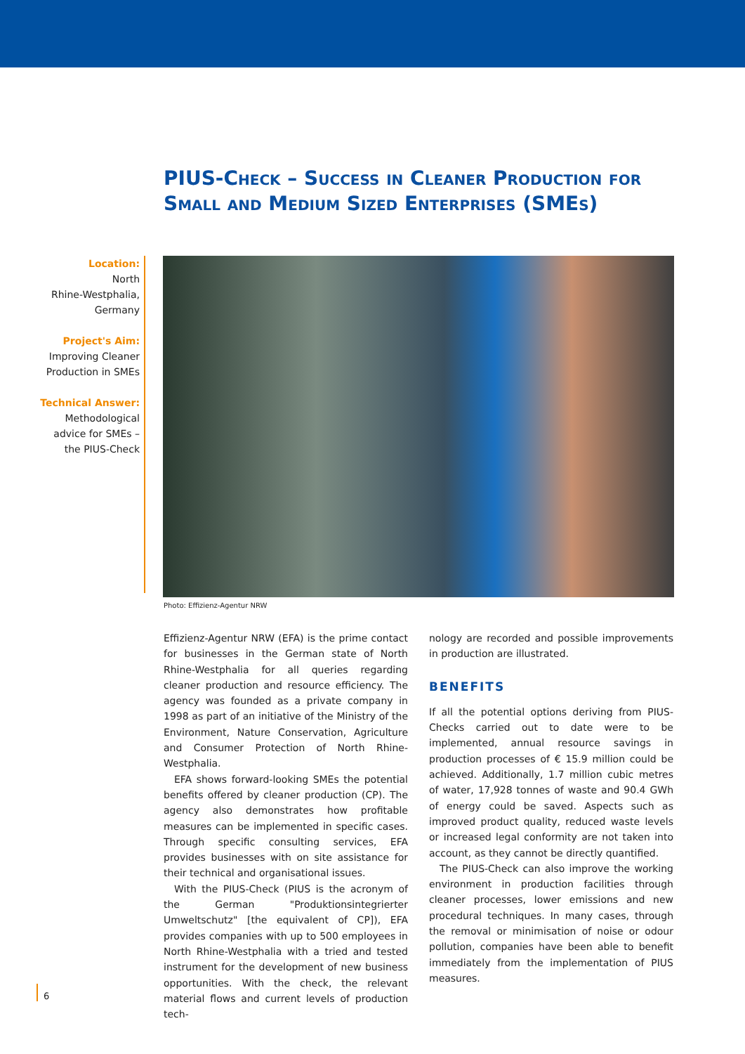PIUS-Check – Success in Cleaner Production for Small and Medium Sized Enterprises (SMEs)
Location:
North
Rhine-Westphalia,
Germany
Project's Aim:
Improving Cleaner
Production in SMEs
Technical Answer:
Methodological
advice for SMEs –
the PIUS-Check
Photo: Effizienz-Agentur NRW
Effizienz-Agentur NRW (EFA) is the prime contact for businesses in the German state of North Rhine-Westphalia for all queries regarding cleaner production and resource efficiency. The agency was founded as a private company in 1998 as part of an initiative of the Ministry of the Environment, Nature Conservation, Agriculture and Consumer Protection of North Rhine-Westphalia.
EFA shows forward-looking SMEs the potential benefits offered by cleaner production (CP). The agency also demonstrates how profitable measures can be implemented in specific cases. Through specific consulting services, EFA provides businesses with on site assistance for their technical and organisational issues.
With the PIUS-Check (PIUS is the acronym of the German "Produktionsintegrierter Umweltschutz" [the equivalent of CP]), EFA provides companies with up to 500 employees in North Rhine-Westphalia with a tried and tested instrument for the development of new business opportunities. With the check, the relevant material flows and current levels of production tech-
nology are recorded and possible improvements in production are illustrated.
BENEFITS
If all the potential options deriving from PIUS-Checks carried out to date were to be implemented, annual resource savings in production processes of € 15.9 million could be achieved. Additionally, 1.7 million cubic metres of water, 17,928 tonnes of waste and 90.4 GWh of energy could be saved. Aspects such as improved product quality, reduced waste levels or increased legal conformity are not taken into account, as they cannot be directly quantified.
The PIUS-Check can also improve the working environment in production facilities through cleaner processes, lower emissions and new procedural techniques. In many cases, through the removal or minimisation of noise or odour pollution, companies have been able to benefit immediately from the implementation of PIUS measures.
6